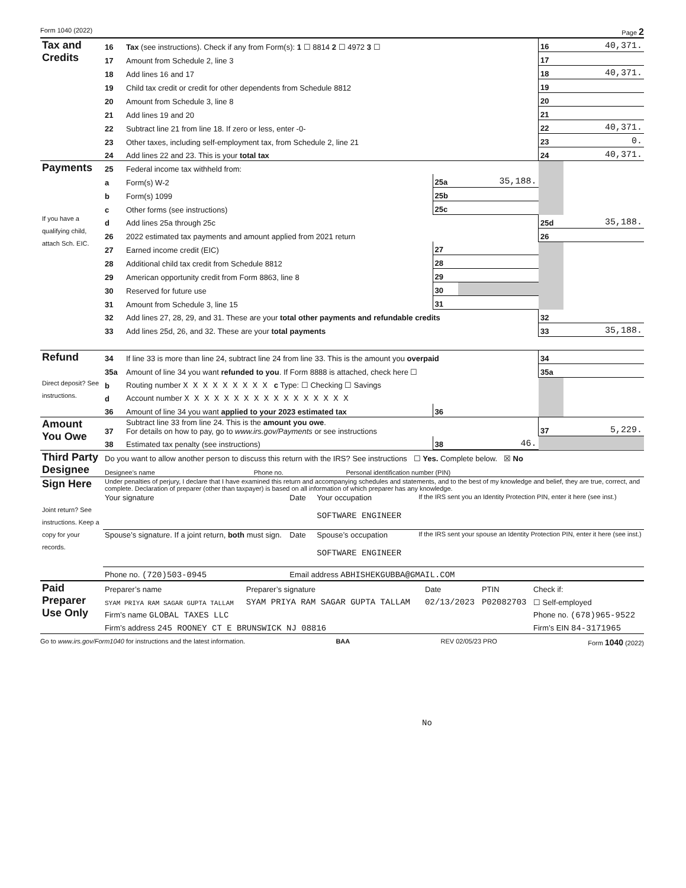Form 1040 (2022) Page 2
| Tax and Credits | 16 | Tax (see instructions). Check if any from Form(s): 1 ☐ 8814 2 ☐ 4972 3 ☐ | | | 16 | 40,371. |
| | 17 | Amount from Schedule 2, line 3 | | | 17 | |
| | 18 | Add lines 16 and 17 | | | 18 | 40,371. |
| | 19 | Child tax credit or credit for other dependents from Schedule 8812 | | | 19 | |
| | 20 | Amount from Schedule 3, line 8 | | | 20 | |
| | 21 | Add lines 19 and 20 | | | 21 | |
| | 22 | Subtract line 21 from line 18. If zero or less, enter -0- | | | 22 | 40,371. |
| | 23 | Other taxes, including self-employment tax, from Schedule 2, line 21 | | | 23 | 0. |
| | 24 | Add lines 22 and 23. This is your total tax | | | 24 | 40,371. |
| Payments If you have a qualifying child, attach Sch. EIC. | 25 | Federal income tax withheld from: | | | | |
| | a | Form(s) W-2 | 25a | 35,188. | | |
| | b | Form(s) 1099 | 25b | | | |
| | c | Other forms (see instructions) | 25c | | | |
| | d | Add lines 25a through 25c | | | 25d | 35,188. |
| | 26 | 2022 estimated tax payments and amount applied from 2021 return | | | 26 | |
| | 27 | Earned income credit (EIC) | 27 | | | |
| | 28 | Additional child tax credit from Schedule 8812 | 28 | | | |
| | 29 | American opportunity credit from Form 8863, line 8 | 29 | | | |
| | 30 | Reserved for future use | 30 | | | |
| | 31 | Amount from Schedule 3, line 15 | 31 | | | |
| | 32 | Add lines 27, 28, 29, and 31. These are your total other payments and refundable credits | | | 32 | |
| | 33 | Add lines 25d, 26, and 32. These are your total payments | | | 33 | 35,188. |
| Refund Direct deposit? See instructions. | 34 | If line 33 is more than line 24, subtract line 24 from line 33. This is the amount you overpaid | | | 34 | |
| | 35a | Amount of line 34 you want refunded to you . If Form 8888 is attached, check here ☐ | | | 35a | |
| | b | Routing number X X X X X X X X X c Type: ☐ Checking ☐ Savings | | | | |
| | d | Account number X X X X X X X X X X X X X X X X X | | | | |
| | 36 | Amount of line 34 you want applied to your 2023 estimated tax | 36 | | | |
| Amount You Owe | 37 | Subtract line 33 from line 24. This is the amount you owe . For details on how to pay, go to www.irs.gov/Payments or see instructions | | | 37 | 5,229. |
| | 38 | Estimated tax penalty (see instructions) | 38 | 46. | | |
| Third Party Designee | Do you want to allow another person to discuss this return with the IRS? See instructions ☐ Yes. Complete below. ☒ No | | |
| | Designee’s name | Phone no. | Personal identification number (PIN) |
| Sign Here Joint return? See instructions. Keep a copy for your records. | Under penalties of perjury, I declare that I have examined this return and accompanying schedules and statements, and to the best of my knowledge and belief, they are true, correct, and complete. Declaration of preparer (other than taxpayer) is based on all information of which preparer has any knowledge. | | | |
| | Your signature | Date | Your occupation SOFTWARE ENGINEER | If the IRS sent you an Identity Protection PIN, enter it here (see inst.) |
| | Spouse’s signature. If a joint return, both must sign. | Date | Spouse’s occupation SOFTWARE ENGINEER | If the IRS sent your spouse an Identity Protection PIN, enter it here (see inst.) |
| | Phone no. (720)503-0945 | Email address ABHISHEKGUBBA@GMAIL.COM | | |
| Paid Preparer Use Only | Preparer’s name | Preparer’s signature | Date | PTIN | Check if: |
| | SYAM PRIYA RAM SAGAR GUPTA TALLAM | SYAM PRIYA RAM SAGAR GUPTA TALLAM | 02/13/2023 | P02082703 | ☐ Self-employed |
| | Firm’s name GLOBAL TAXES LLC | | | | Phone no. (678)965-9522 |
| | Firm’s address 245 ROONEY CT E BRUNSWICK NJ 08816 | | | | Firm’s EIN 84-3171965 |
Go to www.irs.gov/Form1040 for instructions and the latest information. BAA REV 02/05/23 PRO Form 1040 (2022)
No